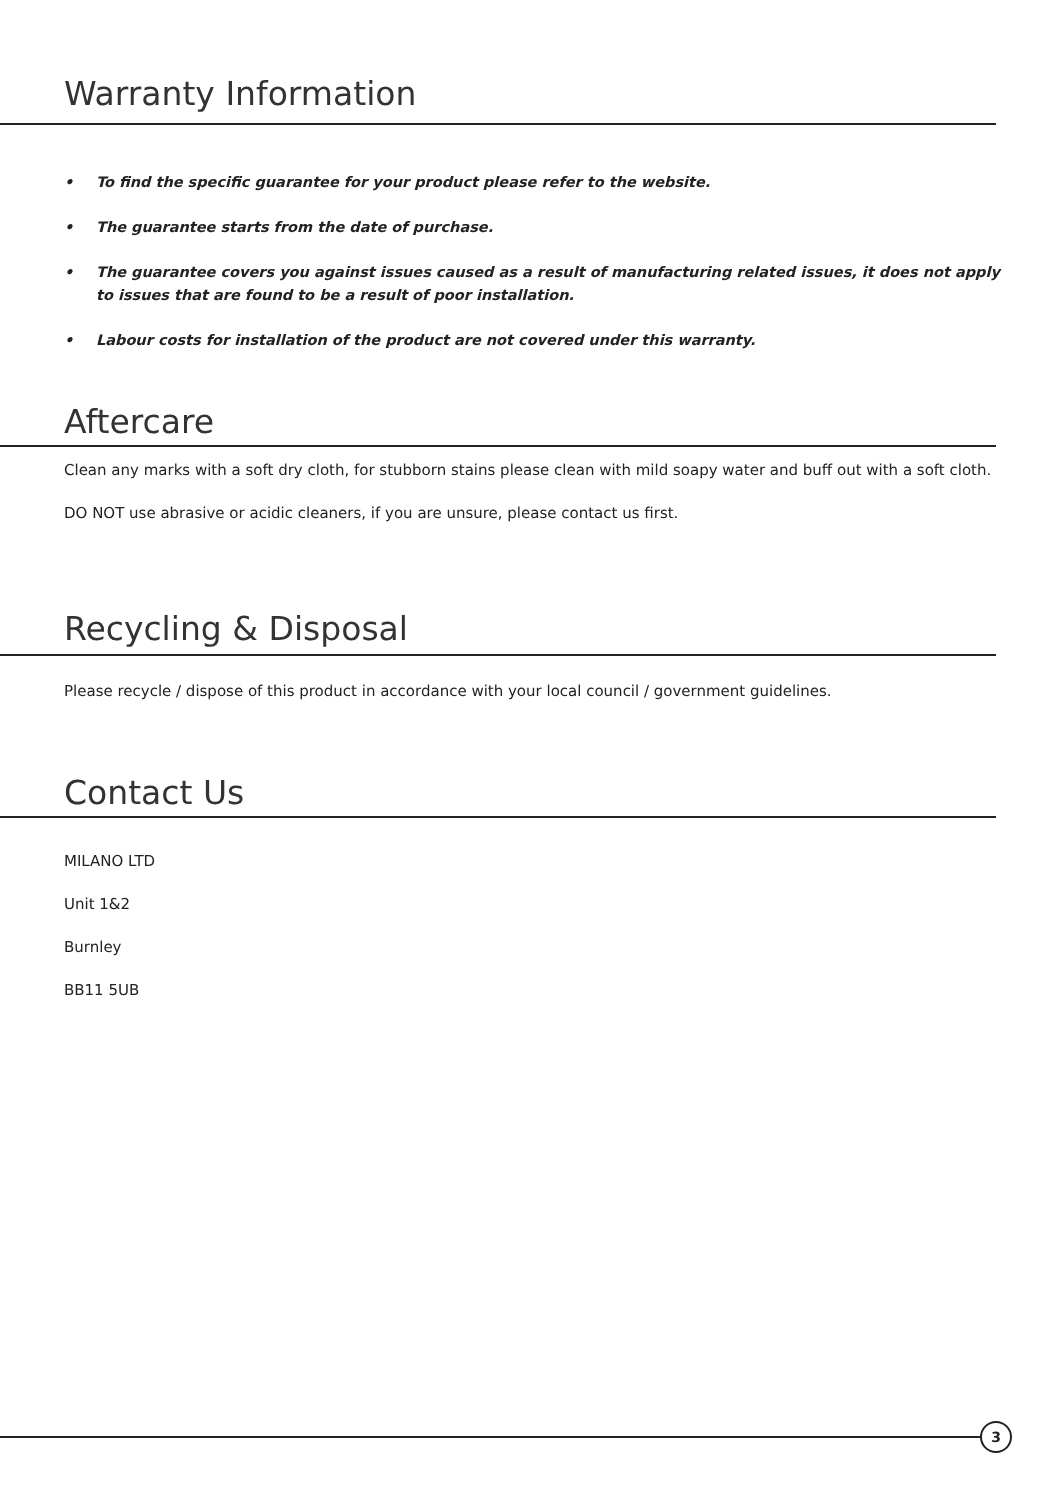Warranty Information
• To find the specific guarantee for your product please refer to the website.
• The guarantee starts from the date of purchase.
• The guarantee covers you against issues caused as a result of manufacturing related issues, it does not apply to issues that are found to be a result of poor installation.
• Labour costs for installation of the product are not covered under this warranty.
Aftercare
Clean any marks with a soft dry cloth, for stubborn stains please clean with mild soapy water and buff out with a soft cloth.
DO NOT use abrasive or acidic cleaners, if you are unsure, please contact us first.
Recycling & Disposal
Please recycle / dispose of this product in accordance with your local council / government guidelines.
Contact Us
MILANO LTD
Unit 1&2
Burnley
BB11 5UB
3